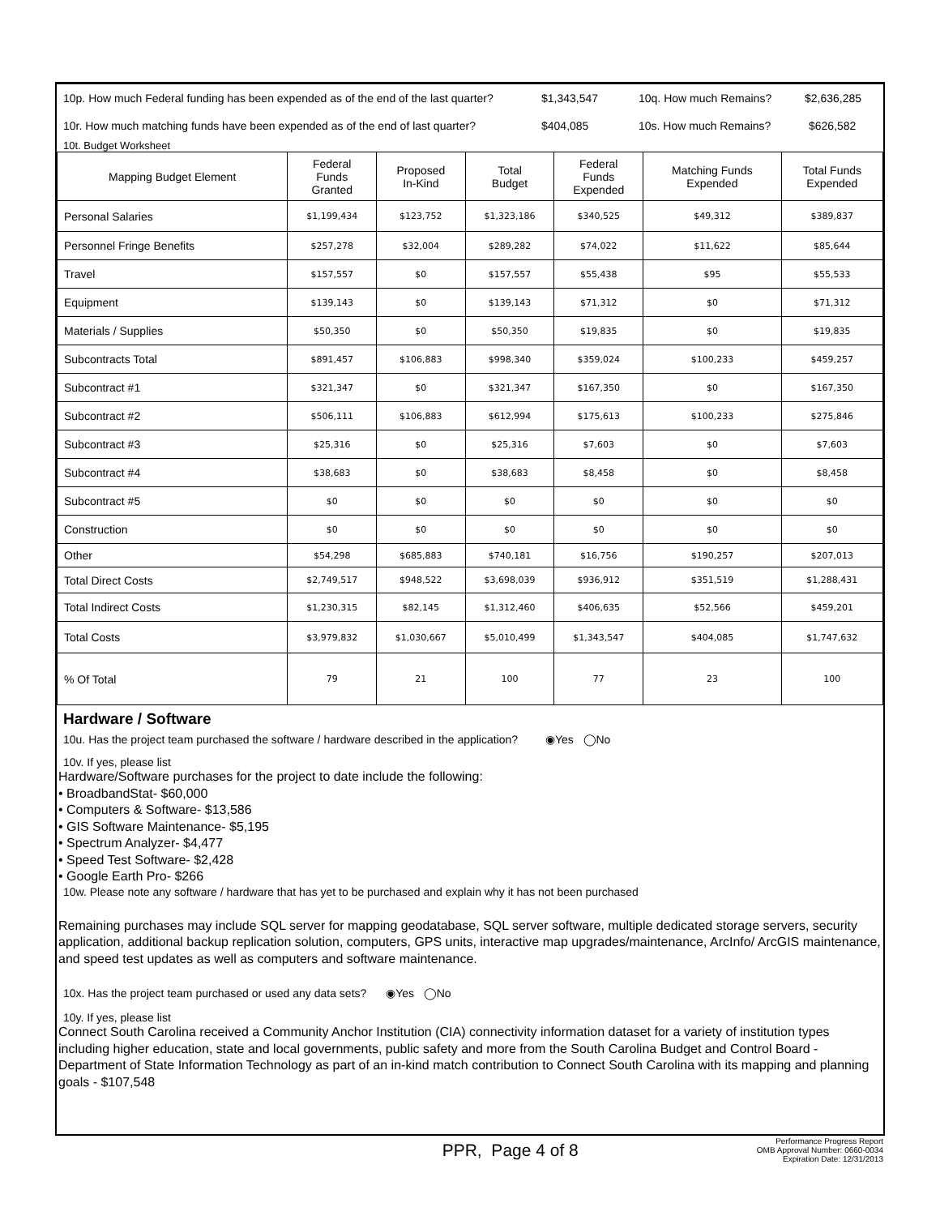10p. How much Federal funding has been expended as of the end of the last quarter? $1,343,547 10q. How much Remains? $2,636,285
10r. How much matching funds have been expended as of the end of last quarter? $404,085 10s. How much Remains? $626,582
10t. Budget Worksheet
| Mapping Budget Element | Federal Funds Granted | Proposed In-Kind | Total Budget | Federal Funds Expended | Matching Funds Expended | Total Funds Expended |
| --- | --- | --- | --- | --- | --- | --- |
| Personal Salaries | $1,199,434 | $123,752 | $1,323,186 | $340,525 | $49,312 | $389,837 |
| Personnel Fringe Benefits | $257,278 | $32,004 | $289,282 | $74,022 | $11,622 | $85,644 |
| Travel | $157,557 | $0 | $157,557 | $55,438 | $95 | $55,533 |
| Equipment | $139,143 | $0 | $139,143 | $71,312 | $0 | $71,312 |
| Materials / Supplies | $50,350 | $0 | $50,350 | $19,835 | $0 | $19,835 |
| Subcontracts Total | $891,457 | $106,883 | $998,340 | $359,024 | $100,233 | $459,257 |
| Subcontract #1 | $321,347 | $0 | $321,347 | $167,350 | $0 | $167,350 |
| Subcontract #2 | $506,111 | $106,883 | $612,994 | $175,613 | $100,233 | $275,846 |
| Subcontract #3 | $25,316 | $0 | $25,316 | $7,603 | $0 | $7,603 |
| Subcontract #4 | $38,683 | $0 | $38,683 | $8,458 | $0 | $8,458 |
| Subcontract #5 | $0 | $0 | $0 | $0 | $0 | $0 |
| Construction | $0 | $0 | $0 | $0 | $0 | $0 |
| Other | $54,298 | $685,883 | $740,181 | $16,756 | $190,257 | $207,013 |
| Total Direct Costs | $2,749,517 | $948,522 | $3,698,039 | $936,912 | $351,519 | $1,288,431 |
| Total Indirect Costs | $1,230,315 | $82,145 | $1,312,460 | $406,635 | $52,566 | $459,201 |
| Total Costs | $3,979,832 | $1,030,667 | $5,010,499 | $1,343,547 | $404,085 | $1,747,632 |
| % Of Total | 79 | 21 | 100 | 77 | 23 | 100 |
Hardware / Software
10u. Has the project team purchased the software / hardware described in the application? ◉Yes ◯No
10v. If yes, please list
Hardware/Software purchases for the project to date include the following:
• BroadbandStat- $60,000
• Computers & Software- $13,586
• GIS Software Maintenance- $5,195
• Spectrum Analyzer- $4,477
• Speed Test Software- $2,428
• Google Earth Pro- $266
10w. Please note any software / hardware that has yet to be purchased and explain why it has not been purchased
Remaining purchases may include SQL server for mapping geodatabase, SQL server software, multiple dedicated storage servers, security application, additional backup replication solution, computers, GPS units, interactive map upgrades/maintenance, ArcInfo/ ArcGIS maintenance, and speed test updates as well as computers and software maintenance.
10x. Has the project team purchased or used any data sets? ◉Yes ◯No
10y. If yes, please list
Connect South Carolina received a Community Anchor Institution (CIA) connectivity information dataset for a variety of institution types including higher education, state and local governments, public safety and more from the South Carolina Budget and Control Board - Department of State Information Technology as part of an in-kind match contribution to Connect South Carolina with its mapping and planning goals - $107,548
PPR, Page 4 of 8
Performance Progress Report
OMB Approval Number: 0660-0034
Expiration Date: 12/31/2013